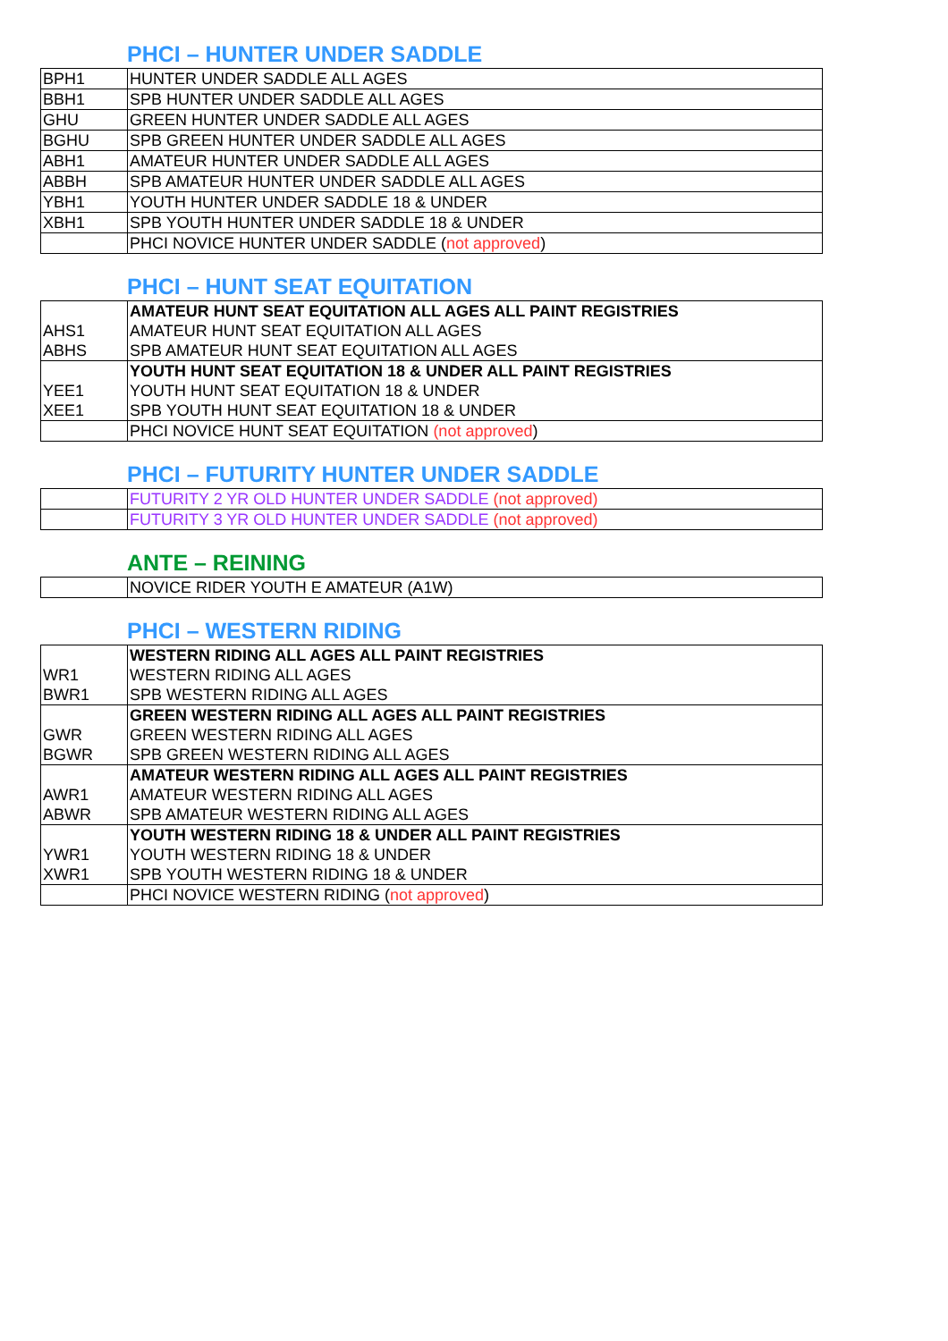PHCI – HUNTER UNDER SADDLE
| BPH1 | HUNTER UNDER SADDLE ALL AGES |
| BBH1 | SPB HUNTER UNDER SADDLE ALL AGES |
| GHU | GREEN HUNTER UNDER SADDLE ALL AGES |
| BGHU | SPB GREEN HUNTER UNDER SADDLE ALL AGES |
| ABH1 | AMATEUR HUNTER UNDER SADDLE ALL AGES |
| ABBH | SPB AMATEUR HUNTER UNDER SADDLE ALL AGES |
| YBH1 | YOUTH HUNTER UNDER SADDLE 18 & UNDER |
| XBH1 | SPB YOUTH HUNTER UNDER SADDLE 18 & UNDER |
| | PHCI NOVICE HUNTER UNDER SADDLE ( not approved ) |
PHCI – HUNT SEAT EQUITATION
| | AMATEUR HUNT SEAT EQUITATION ALL AGES ALL PAINT REGISTRIES |
| AHS1 | AMATEUR HUNT SEAT EQUITATION ALL AGES |
| ABHS | SPB AMATEUR HUNT SEAT EQUITATION ALL AGES |
| | YOUTH HUNT SEAT EQUITATION 18 & UNDER ALL PAINT REGISTRIES |
| YEE1 | YOUTH HUNT SEAT EQUITATION 18 & UNDER |
| XEE1 | SPB YOUTH HUNT SEAT EQUITATION 18 & UNDER |
| | PHCI NOVICE HUNT SEAT EQUITATION (not approved ) |
PHCI – FUTURITY HUNTER UNDER SADDLE
| | FUTURITY 2 YR OLD HUNTER UNDER SADDLE (not approved) |
| | FUTURITY 3 YR OLD HUNTER UNDER SADDLE (not approved) |
ANTE – REINING
| | NOVICE RIDER YOUTH E AMATEUR (A1W) |
PHCI – WESTERN RIDING
| | WESTERN RIDING ALL AGES ALL PAINT REGISTRIES |
| WR1 | WESTERN RIDING ALL AGES |
| BWR1 | SPB WESTERN RIDING ALL AGES |
| | GREEN WESTERN RIDING ALL AGES ALL PAINT REGISTRIES |
| GWR | GREEN WESTERN RIDING ALL AGES |
| BGWR | SPB GREEN WESTERN RIDING ALL AGES |
| | AMATEUR WESTERN RIDING ALL AGES ALL PAINT REGISTRIES |
| AWR1 | AMATEUR WESTERN RIDING ALL AGES |
| ABWR | SPB AMATEUR WESTERN RIDING ALL AGES |
| | YOUTH WESTERN RIDING 18 & UNDER ALL PAINT REGISTRIES |
| YWR1 | YOUTH WESTERN RIDING 18 & UNDER |
| XWR1 | SPB YOUTH WESTERN RIDING 18 & UNDER |
| | PHCI NOVICE WESTERN RIDING ( not approved ) |